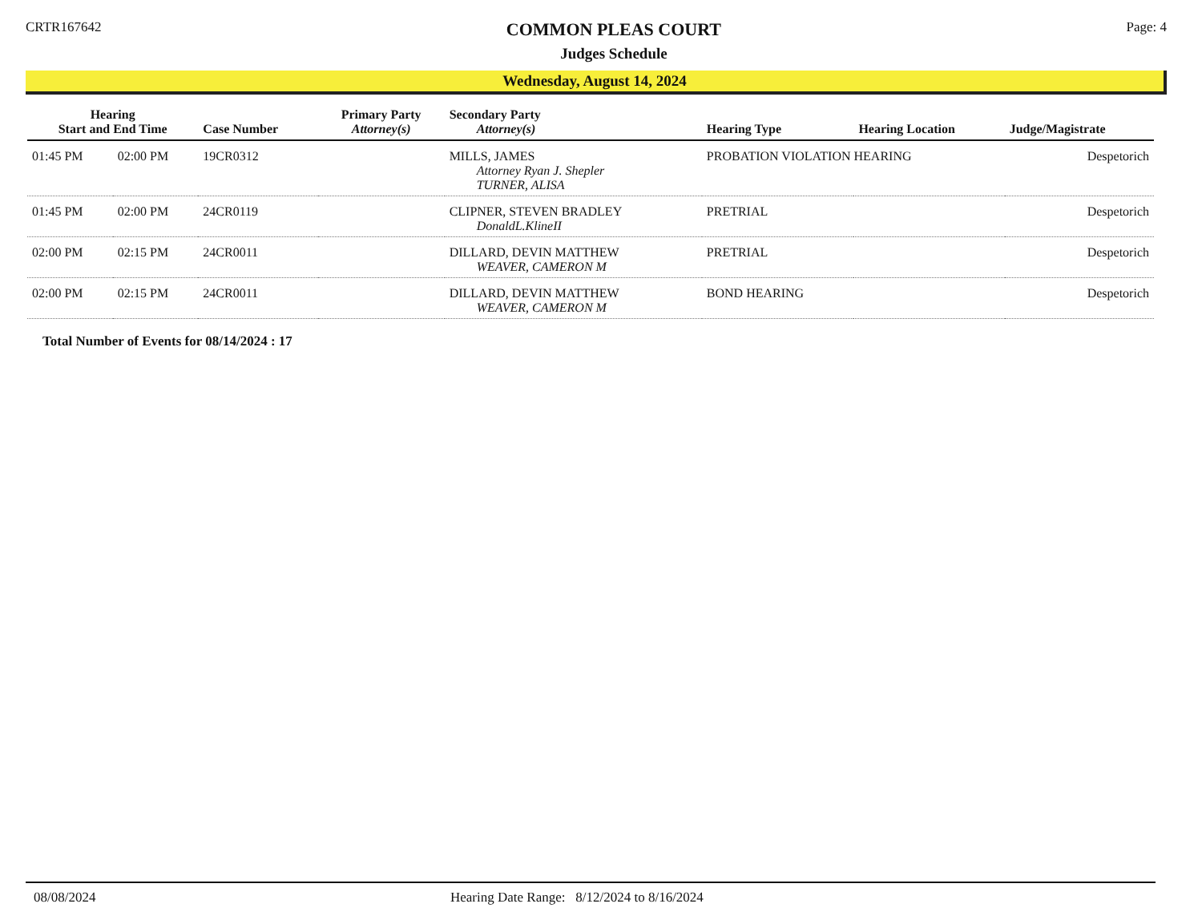CRTR167642
COMMON PLEAS COURT
Judges Schedule
Page: 4
Wednesday, August 14, 2024
| Hearing Start and End Time | | Case Number | Primary Party Attorney(s) | Secondary Party Attorney(s) | Hearing Type | Hearing Location | Judge/Magistrate |
| --- | --- | --- | --- | --- | --- | --- | --- |
| 01:45 PM | 02:00 PM | 19CR0312 | | MILLS, JAMES Attorney Ryan J. Shepler TURNER, ALISA | PROBATION VIOLATION HEARING | | Despetorich |
| 01:45 PM | 02:00 PM | 24CR0119 | | CLIPNER, STEVEN BRADLEY DonaldL.KlineII | PRETRIAL | | Despetorich |
| 02:00 PM | 02:15 PM | 24CR0011 | | DILLARD, DEVIN MATTHEW WEAVER, CAMERON M | PRETRIAL | | Despetorich |
| 02:00 PM | 02:15 PM | 24CR0011 | | DILLARD, DEVIN MATTHEW WEAVER, CAMERON M | BOND HEARING | | Despetorich |
Total Number of Events for 08/14/2024 : 17
08/08/2024 Hearing Date Range: 8/12/2024 to 8/16/2024